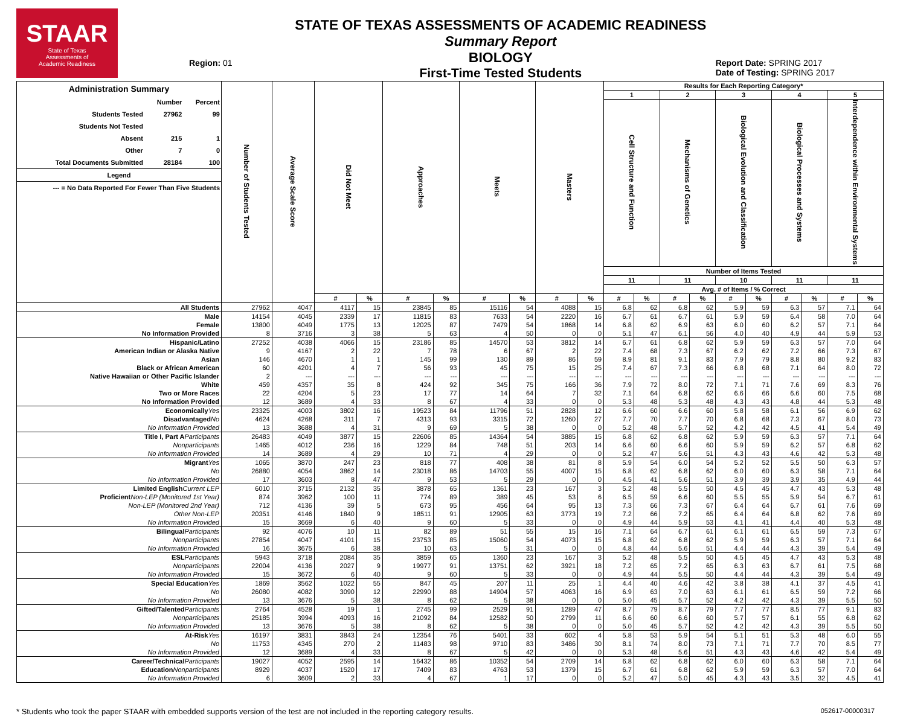STAAR
State of Texas
Assessments of
Academic Readiness
Region: 01
STATE OF TEXAS ASSESSMENTS OF ACADEMIC READINESS
Summary Report
BIOLOGY
First-Time Tested Students
Report Date: SPRING 2017
Date of Testing: SPRING 2017
| Administration Summary / / Number / Percent / / Students Tested / 27962 / 99 / / Students Not Tested / / / / Absent / 215 / 1 / / Other / 7 / 0 / / Total Documents Submitted / 28184 / 100 / / Legend / / / / --- = No Data Reported For Fewer Than Five Students / / / | Number of Students Tested | Average Scale Score | Did Not Meet | | Approaches | | Meets | | Masters | | Results for Each Reporting Category* | | | | | | | | | |
| --- | --- | --- | --- | --- | --- | --- | --- | --- | --- | --- | --- | --- | --- | --- | --- | --- | --- | --- | --- | --- |
| | | | | | | | | | | | 1 | | 2 | | 3 | | 4 | | 5 | |
| | | | | | | | | | | | Cell Structure and Function | | Mechanisms of Genetics | | Biological Evolution and Classification | | Biological Processes and Systems | | Interdependence within Environmental Systems | |
| | | | | | | | | | | | Number of Items Tested | | | | | | | | | |
| | | | | | | | | | | | 11 | | 11 | | 10 | | 11 | | 11 | |
| | | | | | | | | | | | Avg. # of Items / % Correct | | | | | | | | | |
| | | | # | % | # | % | # | % | # | % | # | % | # | % | # | % | # | % | # | % |
| All Students | 27962 | 4047 | 4117 | 15 | 23845 | 85 | 15116 | 54 | 4088 | 15 | 6.8 | 62 | 6.8 | 62 | 5.9 | 59 | 6.3 | 57 | 7.1 | 64 |
| Male | 14154 | 4045 | 2339 | 17 | 11815 | 83 | 7633 | 54 | 2220 | 16 | 6.7 | 61 | 6.7 | 61 | 5.9 | 59 | 6.4 | 58 | 7.0 | 64 |
| Female | 13800 | 4049 | 1775 | 13 | 12025 | 87 | 7479 | 54 | 1868 | 14 | 6.8 | 62 | 6.9 | 63 | 6.0 | 60 | 6.2 | 57 | 7.1 | 64 |
| No Information Provided | 8 | 3716 | 3 | 38 | 5 | 63 | 4 | 50 | 0 | 0 | 5.1 | 47 | 6.1 | 56 | 4.0 | 40 | 4.9 | 44 | 5.9 | 53 |
| Hispanic/Latino | 27252 | 4038 | 4066 | 15 | 23186 | 85 | 14570 | 53 | 3812 | 14 | 6.7 | 61 | 6.8 | 62 | 5.9 | 59 | 6.3 | 57 | 7.0 | 64 |
| American Indian or Alaska Native | 9 | 4167 | 2 | 22 | 7 | 78 | 6 | 67 | 2 | 22 | 7.4 | 68 | 7.3 | 67 | 6.2 | 62 | 7.2 | 66 | 7.3 | 67 |
| Asian | 146 | 4670 | 1 | 1 | 145 | 99 | 130 | 89 | 86 | 59 | 8.9 | 81 | 9.1 | 83 | 7.9 | 79 | 8.8 | 80 | 9.2 | 83 |
| Black or African American | 60 | 4201 | 4 | 7 | 56 | 93 | 45 | 75 | 15 | 25 | 7.4 | 67 | 7.3 | 66 | 6.8 | 68 | 7.1 | 64 | 8.0 | 72 |
| Native Hawaiian or Other Pacific Islander | 2 | --- | --- | --- | --- | --- | --- | --- | --- | --- | --- | --- | --- | --- | --- | --- | --- | --- | --- | --- |
| White | 459 | 4357 | 35 | 8 | 424 | 92 | 345 | 75 | 166 | 36 | 7.9 | 72 | 8.0 | 72 | 7.1 | 71 | 7.6 | 69 | 8.3 | 76 |
| Two or More Races | 22 | 4204 | 5 | 23 | 17 | 77 | 14 | 64 | 7 | 32 | 7.1 | 64 | 6.8 | 62 | 6.6 | 66 | 6.6 | 60 | 7.5 | 68 |
| No Information Provided | 12 | 3689 | 4 | 33 | 8 | 67 | 4 | 33 | 0 | 0 | 5.3 | 48 | 5.3 | 48 | 4.3 | 43 | 4.8 | 44 | 5.3 | 48 |
| Economically Yes | 23325 | 4003 | 3802 | 16 | 19523 | 84 | 11796 | 51 | 2828 | 12 | 6.6 | 60 | 6.6 | 60 | 5.8 | 58 | 6.1 | 56 | 6.9 | 62 |
| Disadvantaged No | 4624 | 4268 | 311 | 7 | 4313 | 93 | 3315 | 72 | 1260 | 27 | 7.7 | 70 | 7.7 | 70 | 6.8 | 68 | 7.3 | 67 | 8.0 | 73 |
| No Information Provided | 13 | 3688 | 4 | 31 | 9 | 69 | 5 | 38 | 0 | 0 | 5.2 | 48 | 5.7 | 52 | 4.2 | 42 | 4.5 | 41 | 5.4 | 49 |
| Title I, Part A Participants | 26483 | 4049 | 3877 | 15 | 22606 | 85 | 14364 | 54 | 3885 | 15 | 6.8 | 62 | 6.8 | 62 | 5.9 | 59 | 6.3 | 57 | 7.1 | 64 |
| Nonparticipants | 1465 | 4012 | 236 | 16 | 1229 | 84 | 748 | 51 | 203 | 14 | 6.6 | 60 | 6.6 | 60 | 5.9 | 59 | 6.2 | 57 | 6.8 | 62 |
| No Information Provided | 14 | 3689 | 4 | 29 | 10 | 71 | 4 | 29 | 0 | 0 | 5.2 | 47 | 5.6 | 51 | 4.3 | 43 | 4.6 | 42 | 5.3 | 48 |
| Migrant Yes | 1065 | 3870 | 247 | 23 | 818 | 77 | 408 | 38 | 81 | 8 | 5.9 | 54 | 6.0 | 54 | 5.2 | 52 | 5.5 | 50 | 6.3 | 57 |
| No | 26880 | 4054 | 3862 | 14 | 23018 | 86 | 14703 | 55 | 4007 | 15 | 6.8 | 62 | 6.8 | 62 | 6.0 | 60 | 6.3 | 58 | 7.1 | 64 |
| No Information Provided | 17 | 3603 | 8 | 47 | 9 | 53 | 5 | 29 | 0 | 0 | 4.5 | 41 | 5.6 | 51 | 3.9 | 39 | 3.9 | 35 | 4.9 | 44 |
| Limited English Current LEP | 6010 | 3715 | 2132 | 35 | 3878 | 65 | 1361 | 23 | 167 | 3 | 5.2 | 48 | 5.5 | 50 | 4.5 | 45 | 4.7 | 43 | 5.3 | 48 |
| Proficient Non-LEP (Monitored 1st Year) | 874 | 3962 | 100 | 11 | 774 | 89 | 389 | 45 | 53 | 6 | 6.5 | 59 | 6.6 | 60 | 5.5 | 55 | 5.9 | 54 | 6.7 | 61 |
| Non-LEP (Monitored 2nd Year) | 712 | 4136 | 39 | 5 | 673 | 95 | 456 | 64 | 95 | 13 | 7.3 | 66 | 7.3 | 67 | 6.4 | 64 | 6.7 | 61 | 7.6 | 69 |
| Other Non-LEP | 20351 | 4146 | 1840 | 9 | 18511 | 91 | 12905 | 63 | 3773 | 19 | 7.2 | 66 | 7.2 | 65 | 6.4 | 64 | 6.8 | 62 | 7.6 | 69 |
| No Information Provided | 15 | 3669 | 6 | 40 | 9 | 60 | 5 | 33 | 0 | 0 | 4.9 | 44 | 5.9 | 53 | 4.1 | 41 | 4.4 | 40 | 5.3 | 48 |
| Bilingual Participants | 92 | 4076 | 10 | 11 | 82 | 89 | 51 | 55 | 15 | 16 | 7.1 | 64 | 6.7 | 61 | 6.1 | 61 | 6.5 | 59 | 7.3 | 67 |
| Nonparticipants | 27854 | 4047 | 4101 | 15 | 23753 | 85 | 15060 | 54 | 4073 | 15 | 6.8 | 62 | 6.8 | 62 | 5.9 | 59 | 6.3 | 57 | 7.1 | 64 |
| No Information Provided | 16 | 3675 | 6 | 38 | 10 | 63 | 5 | 31 | 0 | 0 | 4.8 | 44 | 5.6 | 51 | 4.4 | 44 | 4.3 | 39 | 5.4 | 49 |
| ESL Participants | 5943 | 3718 | 2084 | 35 | 3859 | 65 | 1360 | 23 | 167 | 3 | 5.2 | 48 | 5.5 | 50 | 4.5 | 45 | 4.7 | 43 | 5.3 | 48 |
| Nonparticipants | 22004 | 4136 | 2027 | 9 | 19977 | 91 | 13751 | 62 | 3921 | 18 | 7.2 | 65 | 7.2 | 65 | 6.3 | 63 | 6.7 | 61 | 7.5 | 68 |
| No Information Provided | 15 | 3672 | 6 | 40 | 9 | 60 | 5 | 33 | 0 | 0 | 4.9 | 44 | 5.5 | 50 | 4.4 | 44 | 4.3 | 39 | 5.4 | 49 |
| Special Education Yes | 1869 | 3562 | 1022 | 55 | 847 | 45 | 207 | 11 | 25 | 1 | 4.4 | 40 | 4.6 | 42 | 3.8 | 38 | 4.1 | 37 | 4.5 | 41 |
| No | 26080 | 4082 | 3090 | 12 | 22990 | 88 | 14904 | 57 | 4063 | 16 | 6.9 | 63 | 7.0 | 63 | 6.1 | 61 | 6.5 | 59 | 7.2 | 66 |
| No Information Provided | 13 | 3676 | 5 | 38 | 8 | 62 | 5 | 38 | 0 | 0 | 5.0 | 45 | 5.7 | 52 | 4.2 | 42 | 4.3 | 39 | 5.5 | 50 |
| Gifted/Talented Participants | 2764 | 4528 | 19 | 1 | 2745 | 99 | 2529 | 91 | 1289 | 47 | 8.7 | 79 | 8.7 | 79 | 7.7 | 77 | 8.5 | 77 | 9.1 | 83 |
| Nonparticipants | 25185 | 3994 | 4093 | 16 | 21092 | 84 | 12582 | 50 | 2799 | 11 | 6.6 | 60 | 6.6 | 60 | 5.7 | 57 | 6.1 | 55 | 6.8 | 62 |
| No Information Provided | 13 | 3676 | 5 | 38 | 8 | 62 | 5 | 38 | 0 | 0 | 5.0 | 45 | 5.7 | 52 | 4.2 | 42 | 4.3 | 39 | 5.5 | 50 |
| At-Risk Yes | 16197 | 3831 | 3843 | 24 | 12354 | 76 | 5401 | 33 | 602 | 4 | 5.8 | 53 | 5.9 | 54 | 5.1 | 51 | 5.3 | 48 | 6.0 | 55 |
| No | 11753 | 4345 | 270 | 2 | 11483 | 98 | 9710 | 83 | 3486 | 30 | 8.1 | 74 | 8.0 | 73 | 7.1 | 71 | 7.7 | 70 | 8.5 | 77 |
| No Information Provided | 12 | 3689 | 4 | 33 | 8 | 67 | 5 | 42 | 0 | 0 | 5.3 | 48 | 5.6 | 51 | 4.3 | 43 | 4.6 | 42 | 5.4 | 49 |
| Career/Technical Participants | 19027 | 4052 | 2595 | 14 | 16432 | 86 | 10352 | 54 | 2709 | 14 | 6.8 | 62 | 6.8 | 62 | 6.0 | 60 | 6.3 | 58 | 7.1 | 64 |
| Education Nonparticipants | 8929 | 4037 | 1520 | 17 | 7409 | 83 | 4763 | 53 | 1379 | 15 | 6.7 | 61 | 6.8 | 62 | 5.9 | 59 | 6.3 | 57 | 7.0 | 64 |
| No Information Provided | 6 | 3609 | 2 | 33 | 4 | 67 | 1 | 17 | 0 | 0 | 5.2 | 47 | 5.0 | 45 | 4.3 | 43 | 3.5 | 32 | 4.5 | 41 |
* Students who took the paper STAAR with embedded supports version of the test are not included in the reporting category results. 052617-00000317